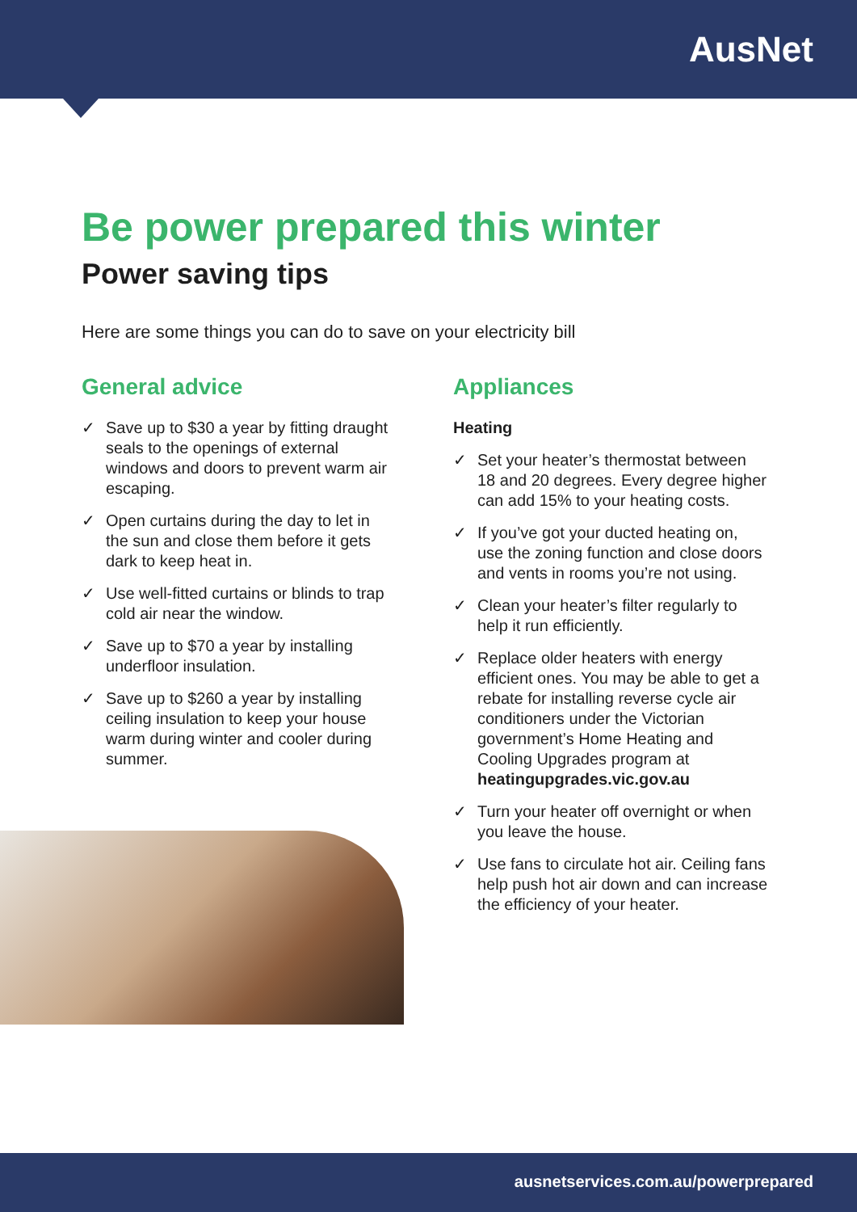AusNet
Be power prepared this winter
Power saving tips
Here are some things you can do to save on your electricity bill
General advice
✓ Save up to $30 a year by fitting draught seals to the openings of external windows and doors to prevent warm air escaping.
✓ Open curtains during the day to let in the sun and close them before it gets dark to keep heat in.
✓ Use well-fitted curtains or blinds to trap cold air near the window.
✓ Save up to $70 a year by installing underfloor insulation.
✓ Save up to $260 a year by installing ceiling insulation to keep your house warm during winter and cooler during summer.
Appliances
Heating
✓ Set your heater’s thermostat between 18 and 20 degrees. Every degree higher can add 15% to your heating costs.
✓ If you’ve got your ducted heating on, use the zoning function and close doors and vents in rooms you’re not using.
✓ Clean your heater’s filter regularly to help it run efficiently.
✓ Replace older heaters with energy efficient ones. You may be able to get a rebate for installing reverse cycle air conditioners under the Victorian government’s Home Heating and Cooling Upgrades program at heatingupgrades.vic.gov.au
✓ Turn your heater off overnight or when you leave the house.
✓ Use fans to circulate hot air. Ceiling fans help push hot air down and can increase the efficiency of your heater.
ausnetservices.com.au/powerprepared